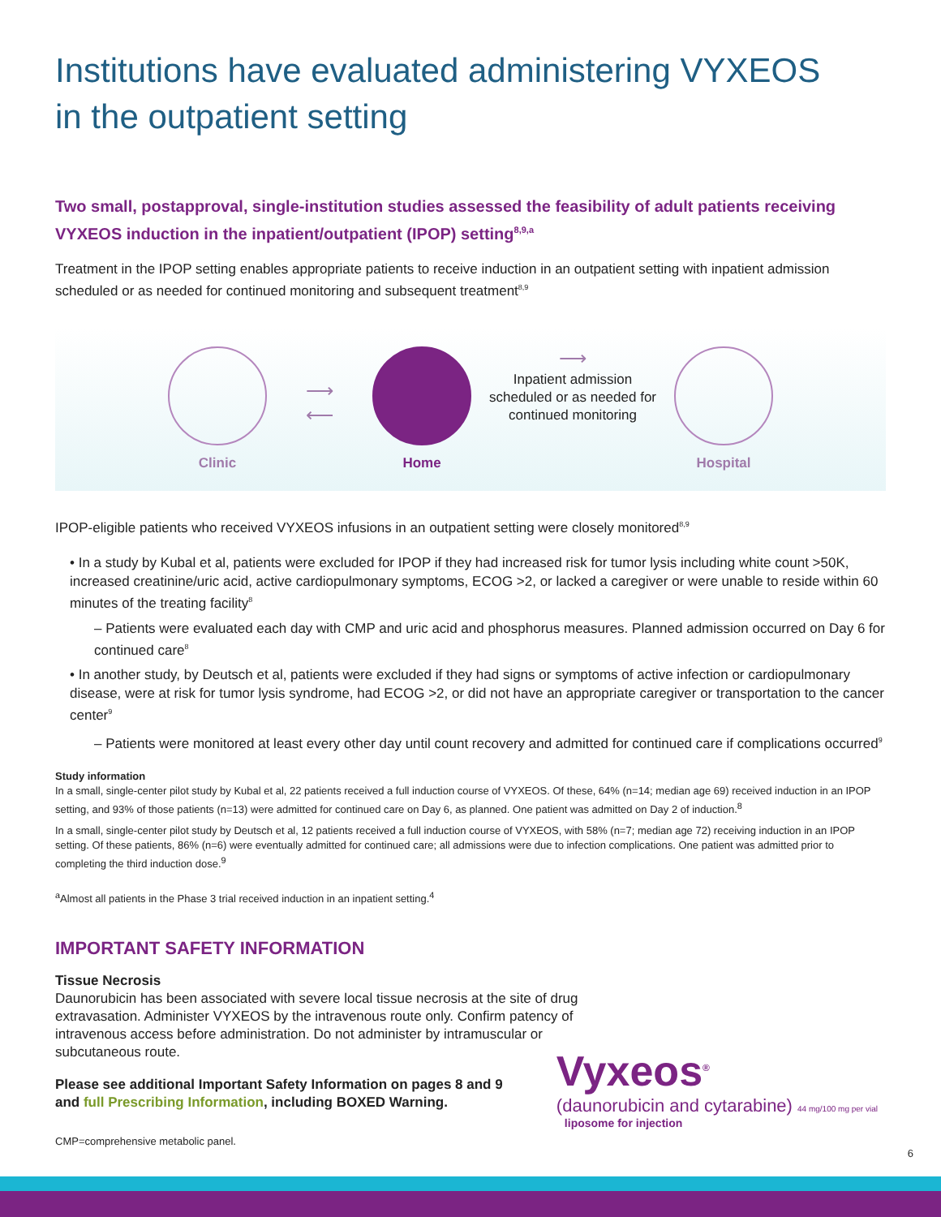Institutions have evaluated administering VYXEOS
in the outpatient setting
Two small, postapproval, single-institution studies assessed the feasibility of adult patients receiving VYXEOS induction in the inpatient/outpatient (IPOP) setting<sup>8,9,a</sup>
Treatment in the IPOP setting enables appropriate patients to receive induction in an outpatient setting with inpatient admission scheduled or as needed for continued monitoring and subsequent treatment<sup>8,9</sup>
Clinic
⟶
⟵
Home
⟶
Inpatient admission scheduled or as needed for continued monitoring
Hospital
IPOP-eligible patients who received VYXEOS infusions in an outpatient setting were closely monitored<sup>8,9</sup>
• In a study by Kubal et al, patients were excluded for IPOP if they had increased risk for tumor lysis including white count >50K, increased creatinine/uric acid, active cardiopulmonary symptoms, ECOG >2, or lacked a caregiver or were unable to reside within 60 minutes of the treating facility<sup>8</sup>
– Patients were evaluated each day with CMP and uric acid and phosphorus measures. Planned admission occurred on Day 6 for continued care<sup>8</sup>
• In another study, by Deutsch et al, patients were excluded if they had signs or symptoms of active infection or cardiopulmonary disease, were at risk for tumor lysis syndrome, had ECOG >2, or did not have an appropriate caregiver or transportation to the cancer center<sup>9</sup>
– Patients were monitored at least every other day until count recovery and admitted for continued care if complications occurred<sup>9</sup>
Study information
In a small, single-center pilot study by Kubal et al, 22 patients received a full induction course of VYXEOS. Of these, 64% (n=14; median age 69) received induction in an IPOP setting, and 93% of those patients (n=13) were admitted for continued care on Day 6, as planned. One patient was admitted on Day 2 of induction.<sup>8</sup>
In a small, single-center pilot study by Deutsch et al, 12 patients received a full induction course of VYXEOS, with 58% (n=7; median age 72) receiving induction in an IPOP setting. Of these patients, 86% (n=6) were eventually admitted for continued care; all admissions were due to infection complications. One patient was admitted prior to completing the third induction dose.<sup>9</sup>
<sup>a</sup> Almost all patients in the Phase 3 trial received induction in an inpatient setting.<sup>4</sup>
IMPORTANT SAFETY INFORMATION
Tissue Necrosis
Daunorubicin has been associated with severe local tissue necrosis at the site of drug extravasation. Administer VYXEOS by the intravenous route only. Confirm patency of intravenous access before administration. Do not administer by intramuscular or subcutaneous route.
Please see additional Important Safety Information on pages 8 and 9
and full Prescribing Information, including BOXED Warning.
CMP=comprehensive metabolic panel.
Vyxeos<sup>®</sup>
(daunorubicin and cytarabine) 44 mg/100 mg per vial
liposome for injection
6